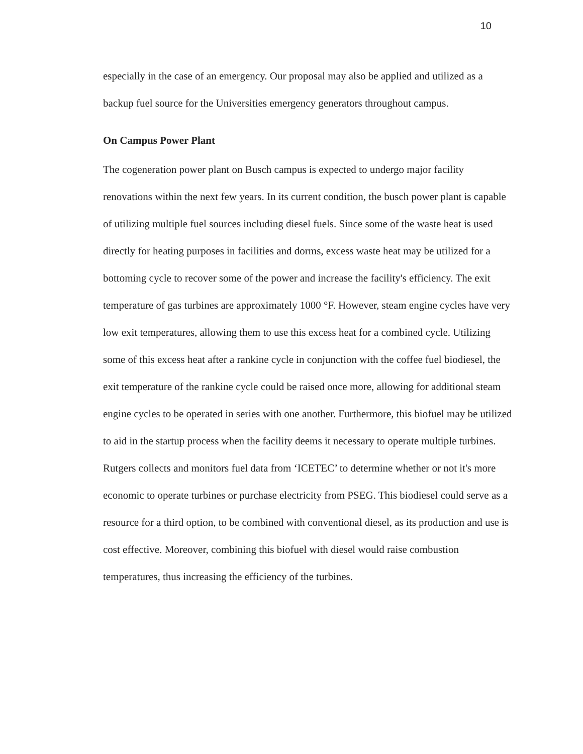10
especially in the case of an emergency. Our proposal may also be applied and utilized as a backup fuel source for the Universities emergency generators throughout campus.
On Campus Power Plant
The cogeneration power plant on Busch campus is expected to undergo major facility renovations within the next few years. In its current condition, the busch power plant is capable of utilizing multiple fuel sources including diesel fuels. Since some of the waste heat is used directly for heating purposes in facilities and dorms, excess waste heat may be utilized for a bottoming cycle to recover some of the power and increase the facility's efficiency. The exit temperature of gas turbines are approximately 1000 °F. However, steam engine cycles have very low exit temperatures, allowing them to use this excess heat for a combined cycle. Utilizing some of this excess heat after a rankine cycle in conjunction with the coffee fuel biodiesel, the exit temperature of the rankine cycle could be raised once more, allowing for additional steam engine cycles to be operated in series with one another. Furthermore, this biofuel may be utilized to aid in the startup process when the facility deems it necessary to operate multiple turbines. Rutgers collects and monitors fuel data from ‘ICETEC’ to determine whether or not it's more economic to operate turbines or purchase electricity from PSEG. This biodiesel could serve as a resource for a third option, to be combined with conventional diesel, as its production and use is cost effective. Moreover, combining this biofuel with diesel would raise combustion temperatures, thus increasing the efficiency of the turbines.